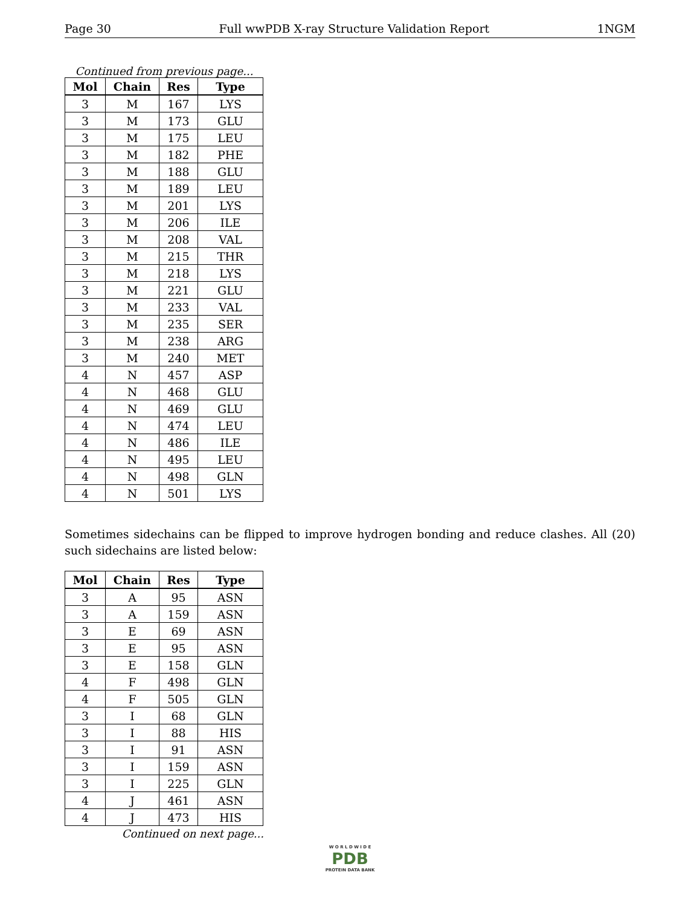Page 30 Full wwPDB X-ray Structure Validation Report 1NGM
Continued from previous page...
| Mol | Chain | Res | Type |
| --- | --- | --- | --- |
| 3 | M | 167 | LYS |
| 3 | M | 173 | GLU |
| 3 | M | 175 | LEU |
| 3 | M | 182 | PHE |
| 3 | M | 188 | GLU |
| 3 | M | 189 | LEU |
| 3 | M | 201 | LYS |
| 3 | M | 206 | ILE |
| 3 | M | 208 | VAL |
| 3 | M | 215 | THR |
| 3 | M | 218 | LYS |
| 3 | M | 221 | GLU |
| 3 | M | 233 | VAL |
| 3 | M | 235 | SER |
| 3 | M | 238 | ARG |
| 3 | M | 240 | MET |
| 4 | N | 457 | ASP |
| 4 | N | 468 | GLU |
| 4 | N | 469 | GLU |
| 4 | N | 474 | LEU |
| 4 | N | 486 | ILE |
| 4 | N | 495 | LEU |
| 4 | N | 498 | GLN |
| 4 | N | 501 | LYS |
Sometimes sidechains can be flipped to improve hydrogen bonding and reduce clashes. All (20) such sidechains are listed below:
| Mol | Chain | Res | Type |
| --- | --- | --- | --- |
| 3 | A | 95 | ASN |
| 3 | A | 159 | ASN |
| 3 | E | 69 | ASN |
| 3 | E | 95 | ASN |
| 3 | E | 158 | GLN |
| 4 | F | 498 | GLN |
| 4 | F | 505 | GLN |
| 3 | I | 68 | GLN |
| 3 | I | 88 | HIS |
| 3 | I | 91 | ASN |
| 3 | I | 159 | ASN |
| 3 | I | 225 | GLN |
| 4 | J | 461 | ASN |
| 4 | J | 473 | HIS |
Continued on next page...
W O R L D W I D E
PDB
PROTEIN DATA BANK